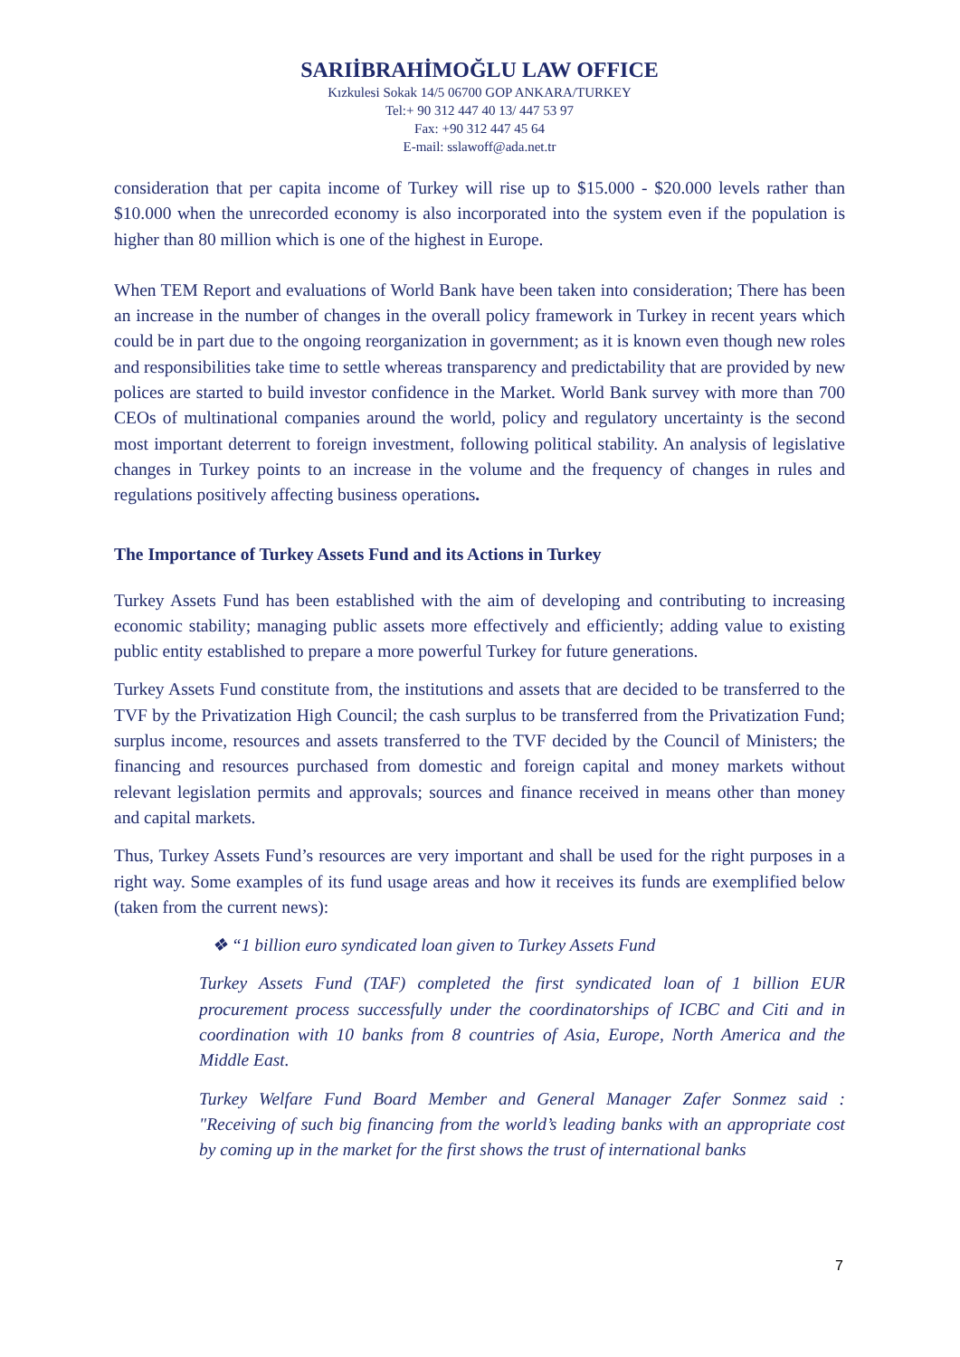SARIİBRAHİMOĞLU LAW OFFICE
Kızkulesi Sokak 14/5 06700 GOP ANKARA/TURKEY
Tel:+ 90 312 447 40 13/ 447 53 97
Fax: +90 312 447 45 64
E-mail: sslawoff@ada.net.tr
consideration that per capita income of Turkey will rise up to $15.000 - $20.000 levels rather than $10.000 when the unrecorded economy is also incorporated into the system even if the population is higher than 80 million which is one of the highest in Europe.
When TEM Report and evaluations of World Bank have been taken into consideration; There has been an increase in the number of changes in the overall policy framework in Turkey in recent years which could be in part due to the ongoing reorganization in government; as it is known even though new roles and responsibilities take time to settle whereas transparency and predictability that are provided by new polices are started to build investor confidence in the Market. World Bank survey with more than 700 CEOs of multinational companies around the world, policy and regulatory uncertainty is the second most important deterrent to foreign investment, following political stability. An analysis of legislative changes in Turkey points to an increase in the volume and the frequency of changes in rules and regulations positively affecting business operations.
The Importance of Turkey Assets Fund and its Actions in Turkey
Turkey Assets Fund has been established with the aim of developing and contributing to increasing economic stability; managing public assets more effectively and efficiently; adding value to existing public entity established to prepare a more powerful Turkey for future generations.
Turkey Assets Fund constitute from, the institutions and assets that are decided to be transferred to the TVF by the Privatization High Council; the cash surplus to be transferred from the Privatization Fund; surplus income, resources and assets transferred to the TVF decided by the Council of Ministers; the financing and resources purchased from domestic and foreign capital and money markets without relevant legislation permits and approvals; sources and finance received in means other than money and capital markets.
Thus, Turkey Assets Fund’s resources are very important and shall be used for the right purposes in a right way. Some examples of its fund usage areas and how it receives its funds are exemplified below (taken from the current news):
❖ “1 billion euro syndicated loan given to Turkey Assets Fund
Turkey Assets Fund (TAF) completed the first syndicated loan of 1 billion EUR procurement process successfully under the coordinatorships of ICBC and Citi and in coordination with 10 banks from 8 countries of Asia, Europe, North America and the Middle East.
Turkey Welfare Fund Board Member and General Manager Zafer Sonmez said : "Receiving of such big financing from the world’s leading banks with an appropriate cost by coming up in the market for the first shows the trust of international banks
7